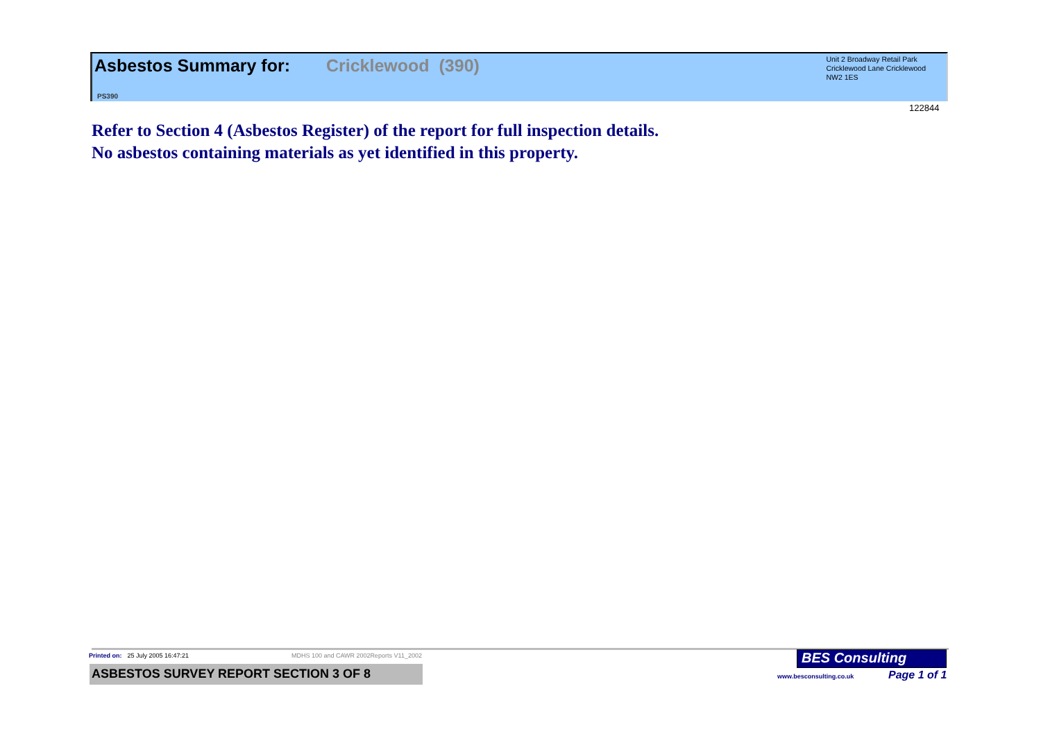Asbestos Summary for: Cricklewood (390)
PS390
Unit 2 Broadway Retail Park
Cricklewood Lane Cricklewood
NW2 1ES
122844
Refer to Section 4 (Asbestos Register) of the report for full inspection details.
No asbestos containing materials as yet identified in this property.
Printed on: 25 July 2005 16:47:21 MDHS 100 and CAWR 2002Reports V11_2002
ASBESTOS SURVEY REPORT SECTION 3 OF 8
BES Consulting
www.besconsulting.co.uk Page 1 of 1